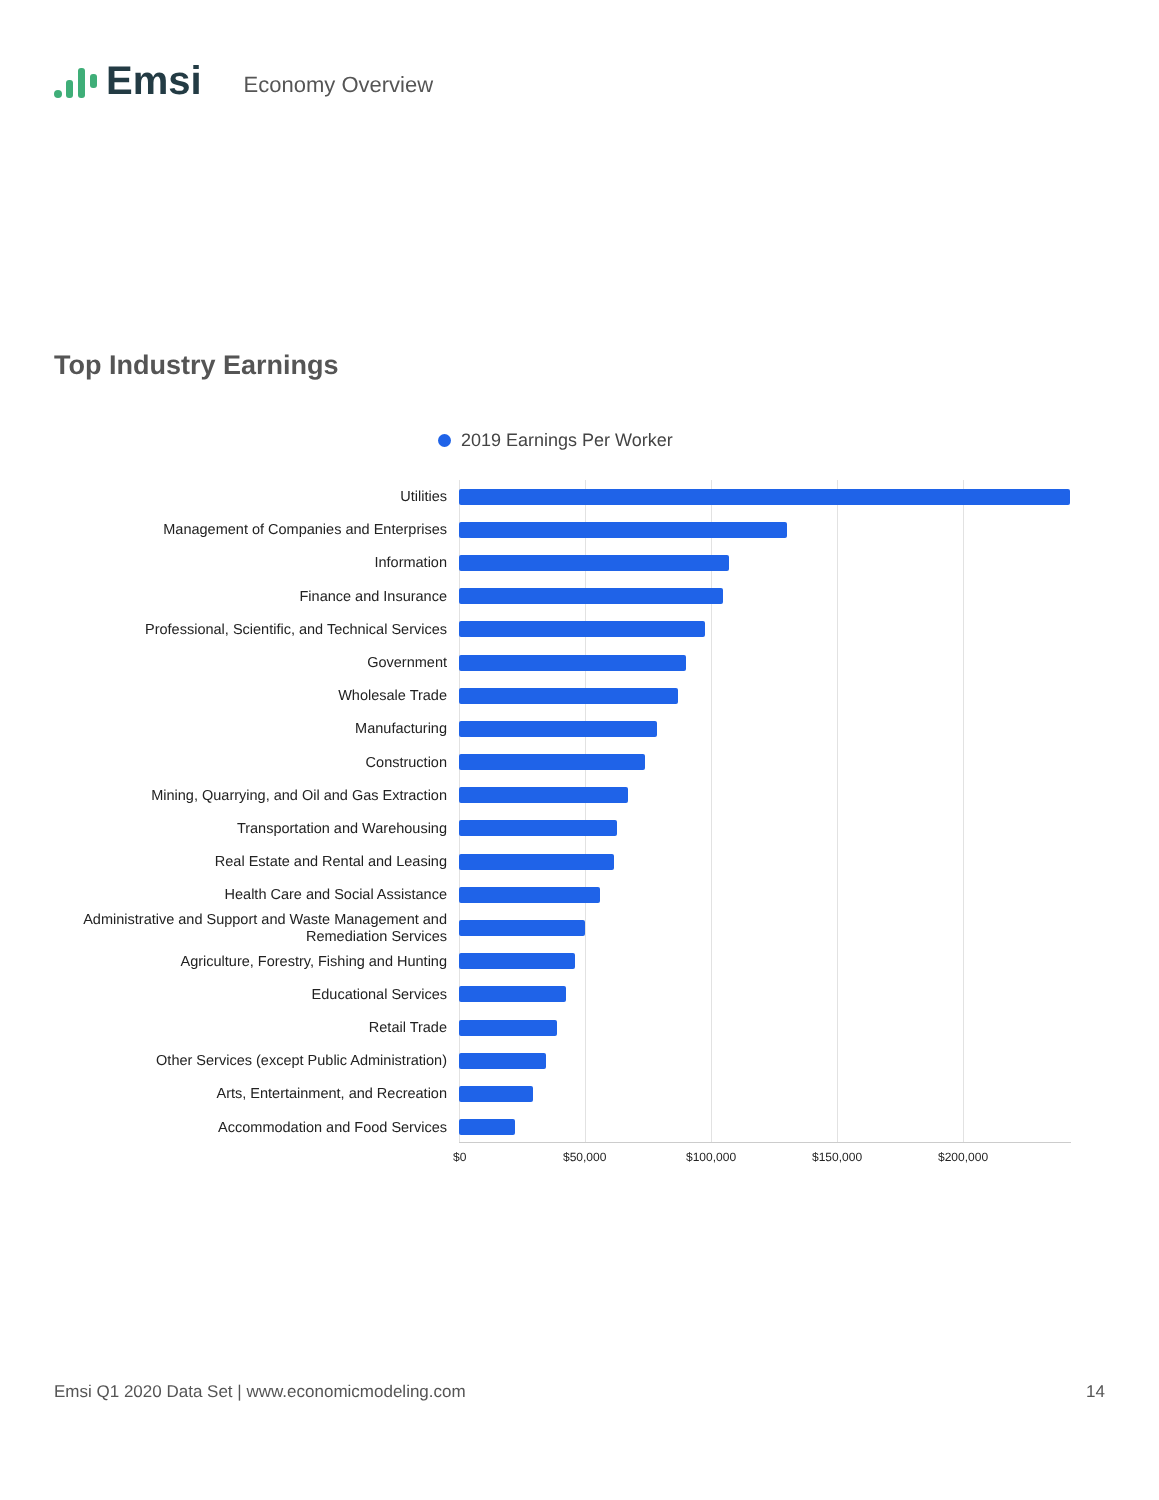Emsi Economy Overview
Top Industry Earnings
2019 Earnings Per Worker
Utilities
Management of Companies and Enterprises
Information
Finance and Insurance
Professional, Scientific, and Technical Services
Government
Wholesale Trade
Manufacturing
Construction
Mining, Quarrying, and Oil and Gas Extraction
Transportation and Warehousing
Real Estate and Rental and Leasing
Health Care and Social Assistance
Administrative and Support and Waste Management and Remediation Services
Agriculture, Forestry, Fishing and Hunting
Educational Services
Retail Trade
Other Services (except Public Administration)
Arts, Entertainment, and Recreation
Accommodation and Food Services
$0 $50,000 $100,000 $150,000 $200,000
Emsi Q1 2020 Data Set | www.economicmodeling.com 14